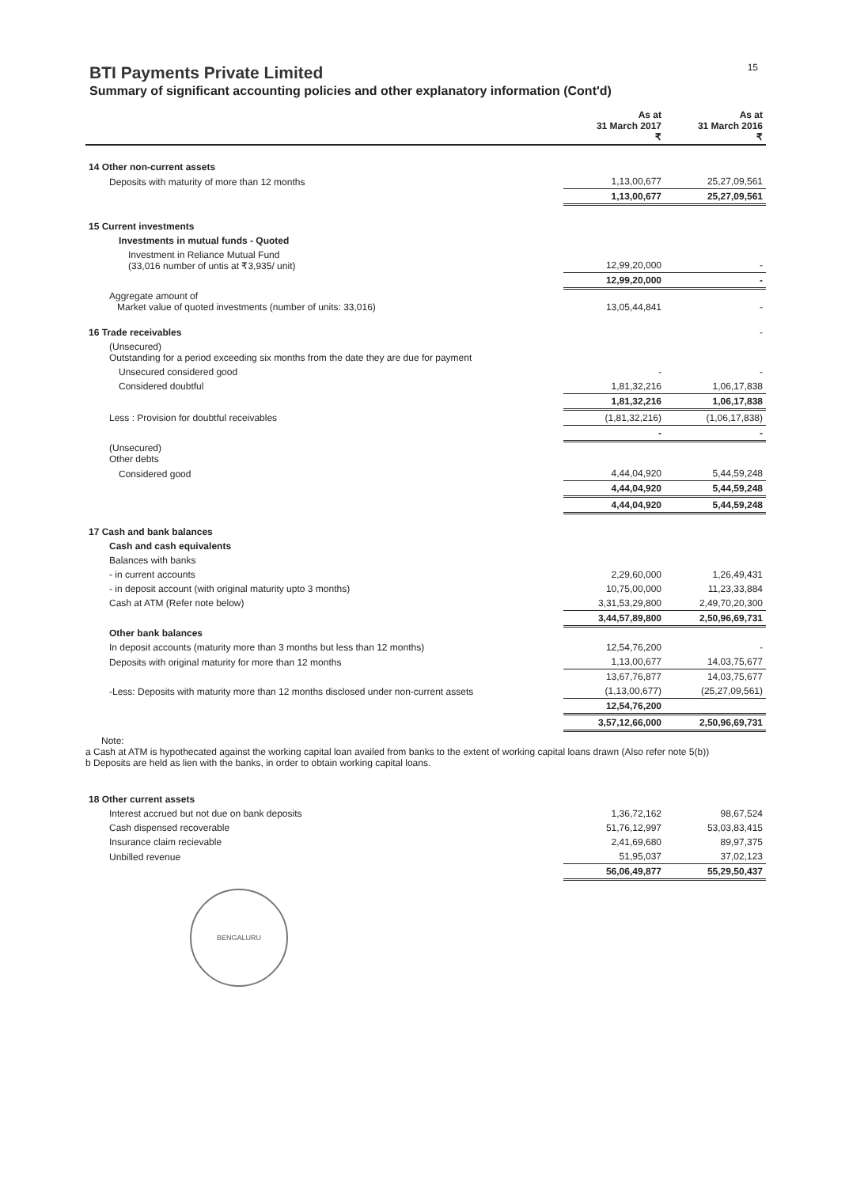15
BTI Payments Private Limited
Summary of significant accounting policies and other explanatory information (Cont'd)
| | As at 31 March 2017 ₹ | As at 31 March 2016 ₹ |
| --- | --- | --- |
| 14 Other non-current assets | | |
| Deposits with maturity of more than 12 months | 1,13,00,677 | 25,27,09,561 |
| | 1,13,00,677 | 25,27,09,561 |
| 15 Current investments | | |
| Investments in mutual funds - Quoted | | |
| Investment in Reliance Mutual Fund (33,016 number of untis at ₹3,935/ unit) | 12,99,20,000 | - |
| | 12,99,20,000 | - |
| Aggregate amount of Market value of quoted investments (number of units: 33,016) | 13,05,44,841 | - |
| 16 Trade receivables | | - |
| (Unsecured) Outstanding for a period exceeding six months from the date they are due for payment | | |
| Unsecured considered good | - | - |
| Considered doubtful | 1,81,32,216 | 1,06,17,838 |
| | 1,81,32,216 | 1,06,17,838 |
| Less : Provision for doubtful receivables | (1,81,32,216) | (1,06,17,838) |
| | - | - |
| (Unsecured) Other debts | | |
| Considered good | 4,44,04,920 | 5,44,59,248 |
| | 4,44,04,920 | 5,44,59,248 |
| | 4,44,04,920 | 5,44,59,248 |
| 17 Cash and bank balances | | |
| Cash and cash equivalents | | |
| Balances with banks | | |
| - in current accounts | 2,29,60,000 | 1,26,49,431 |
| - in deposit account (with original maturity upto 3 months) | 10,75,00,000 | 11,23,33,884 |
| Cash at ATM (Refer note below) | 3,31,53,29,800 | 2,49,70,20,300 |
| | 3,44,57,89,800 | 2,50,96,69,731 |
| Other bank balances | | |
| In deposit accounts (maturity more than 3 months but less than 12 months) | 12,54,76,200 | - |
| Deposits with original maturity for more than 12 months | 1,13,00,677 | 14,03,75,677 |
| | 13,67,76,877 | 14,03,75,677 |
| -Less: Deposits with maturity more than 12 months disclosed under non-current assets | (1,13,00,677) | (25,27,09,561) |
| | 12,54,76,200 | |
| | 3,57,12,66,000 | 2,50,96,69,731 |
Note:
a Cash at ATM is hypothecated against the working capital loan availed from banks to the extent of working capital loans drawn (Also refer note 5(b))
b Deposits are held as lien with the banks, in order to obtain working capital loans.
| 18 Other current assets | | |
| Interest accrued but not due on bank deposits | 1,36,72,162 | 98,67,524 |
| Cash dispensed recoverable | 51,76,12,997 | 53,03,83,415 |
| Insurance claim recievable | 2,41,69,680 | 89,97,375 |
| Unbilled revenue | 51,95,037 | 37,02,123 |
| | 56,06,49,877 | 55,29,50,437 |
BENGALURU